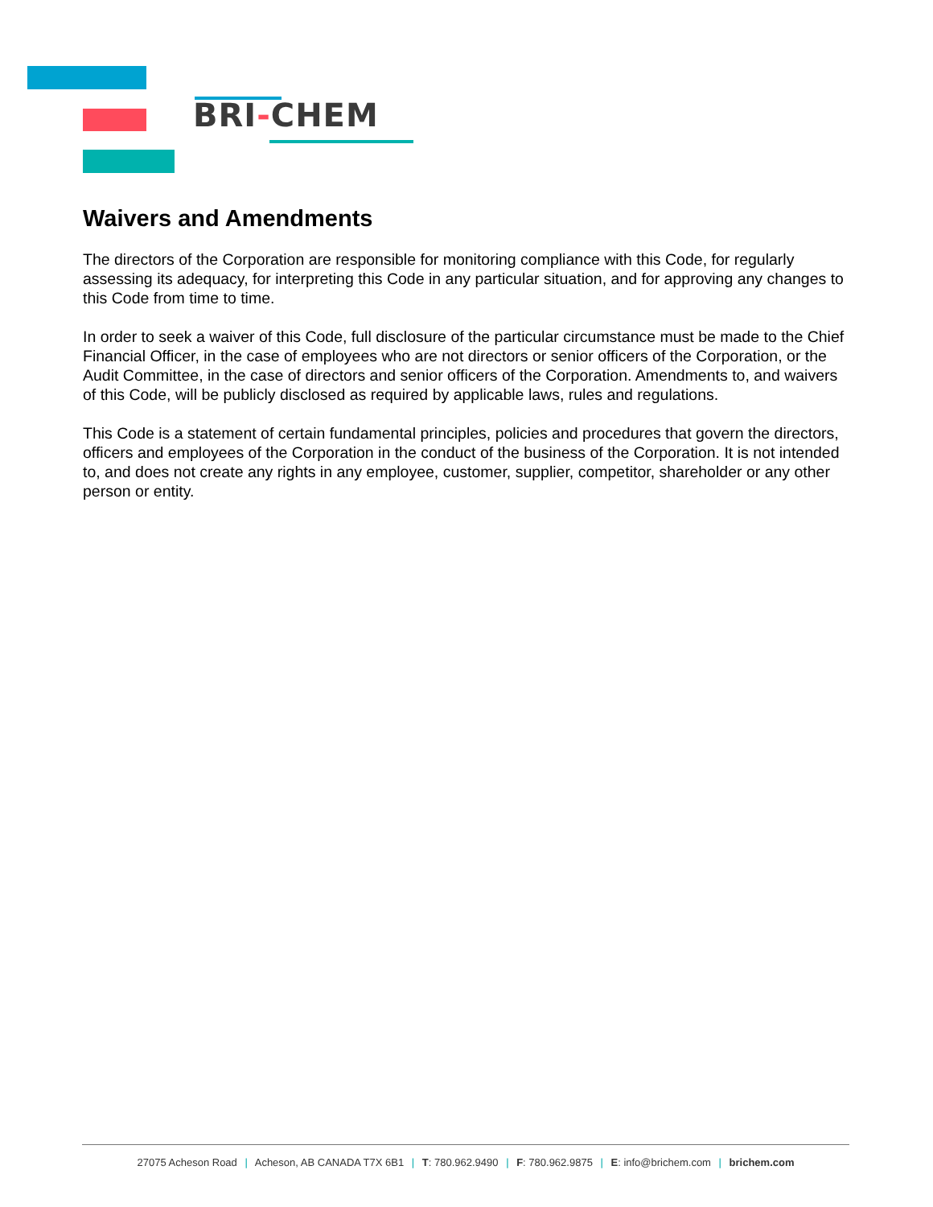BRI-CHEM
Waivers and Amendments
The directors of the Corporation are responsible for monitoring compliance with this Code, for regularly assessing its adequacy, for interpreting this Code in any particular situation, and for approving any changes to this Code from time to time.
In order to seek a waiver of this Code, full disclosure of the particular circumstance must be made to the Chief Financial Officer, in the case of employees who are not directors or senior officers of the Corporation, or the Audit Committee, in the case of directors and senior officers of the Corporation. Amendments to, and waivers of this Code, will be publicly disclosed as required by applicable laws, rules and regulations.
This Code is a statement of certain fundamental principles, policies and procedures that govern the directors, officers and employees of the Corporation in the conduct of the business of the Corporation. It is not intended to, and does not create any rights in any employee, customer, supplier, competitor, shareholder or any other person or entity.
27075 Acheson Road | Acheson, AB CANADA T7X 6B1 | T: 780.962.9490 | F: 780.962.9875 | E: info@brichem.com | brichem.com